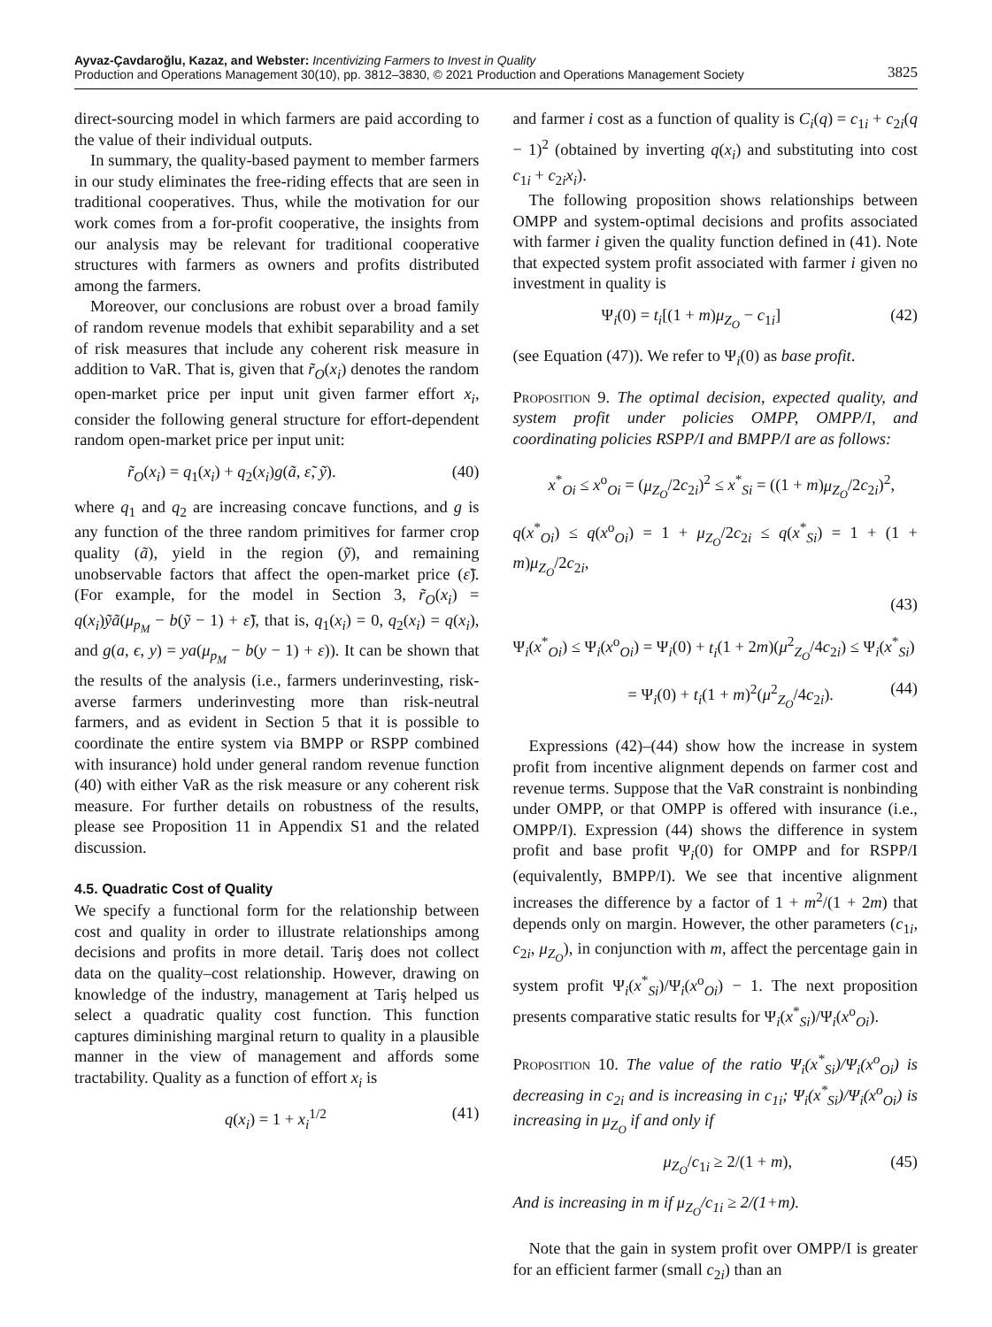Ayvaz-Çavdaroğlu, Kazaz, and Webster: Incentivizing Farmers to Invest in Quality
Production and Operations Management 30(10), pp. 3812–3830, © 2021 Production and Operations Management Society
3825
direct-sourcing model in which farmers are paid according to the value of their individual outputs.
In summary, the quality-based payment to member farmers in our study eliminates the free-riding effects that are seen in traditional cooperatives. Thus, while the motivation for our work comes from a for-profit cooperative, the insights from our analysis may be relevant for traditional cooperative structures with farmers as owners and profits distributed among the farmers.
Moreover, our conclusions are robust over a broad family of random revenue models that exhibit separability and a set of risk measures that include any coherent risk measure in addition to VaR. That is, given that r̃<sub>O</sub>(x<sub>i</sub>) denotes the random open-market price per input unit given farmer effort x<sub>i</sub>, consider the following general structure for effort-dependent random open-market price per input unit:
r̃<sub>O</sub>(x<sub>i</sub>) = q<sub>1</sub>(x<sub>i</sub>) + q<sub>2</sub>(x<sub>i</sub>)g(ã, ε̃, ỹ). (40)
where q<sub>1</sub> and q<sub>2</sub> are increasing concave functions, and g is any function of the three random primitives for farmer crop quality (ã), yield in the region (ỹ), and remaining unobservable factors that affect the open-market price (ε̃). (For example, for the model in Section 3, r̃<sub>O</sub>(x<sub>i</sub>) = q(x<sub>i</sub>)ỹã(μ<sub>p<sub>M</sub></sub> − b(ỹ − 1) + ε̃), that is, q<sub>1</sub>(x<sub>i</sub>) = 0, q<sub>2</sub>(x<sub>i</sub>) = q(x<sub>i</sub>), and g(a, ϵ, y) = ya(μ<sub>p<sub>M</sub></sub> − b(y − 1) + ε)). It can be shown that the results of the analysis (i.e., farmers underinvesting, risk-averse farmers underinvesting more than risk-neutral farmers, and as evident in Section 5 that it is possible to coordinate the entire system via BMPP or RSPP combined with insurance) hold under general random revenue function (40) with either VaR as the risk measure or any coherent risk measure. For further details on robustness of the results, please see Proposition 11 in Appendix S1 and the related discussion.
4.5. Quadratic Cost of Quality
We specify a functional form for the relationship between cost and quality in order to illustrate relationships among decisions and profits in more detail. Tariş does not collect data on the quality–cost relationship. However, drawing on knowledge of the industry, management at Tariş helped us select a quadratic quality cost function. This function captures diminishing marginal return to quality in a plausible manner in the view of management and affords some tractability. Quality as a function of effort x<sub>i</sub> is
q(x<sub>i</sub>) = 1 + x<sub>i</sub><sup>1/2</sup> (41)
and farmer i cost as a function of quality is C<sub>i</sub>(q) = c<sub>1i</sub> + c<sub>2i</sub>(q − 1)<sup>2</sup> (obtained by inverting q(x<sub>i</sub>) and substituting into cost c<sub>1i</sub> + c<sub>2i</sub>x<sub>i</sub>).
The following proposition shows relationships between OMPP and system-optimal decisions and profits associated with farmer i given the quality function defined in (41). Note that expected system profit associated with farmer i given no investment in quality is
Ψ<sub>i</sub>(0) = t<sub>i</sub>[(1 + m)μ<sub>Z<sub>O</sub></sub> − c<sub>1i</sub>] (42)
(see Equation (47)). We refer to Ψ<sub>i</sub>(0) as base profit.
Proposition 9. The optimal decision, expected quality, and system profit under policies OMPP, OMPP/I, and coordinating policies RSPP/I and BMPP/I are as follows:
x<sup>*</sup><sub>Oi</sub> ≤ x<sup>o</sup><sub>Oi</sub> = (μ<sub>Z<sub>O</sub></sub>/2c<sub>2i</sub>)<sup>2</sup> ≤ x<sup>*</sup><sub>Si</sub> = ((1 + m)μ<sub>Z<sub>O</sub></sub>/2c<sub>2i</sub>)<sup>2</sup>,
q(x<sup>*</sup><sub>Oi</sub>) ≤ q(x<sup>o</sup><sub>Oi</sub>) = 1 + μ<sub>Z<sub>O</sub></sub>/2c<sub>2i</sub> ≤ q(x<sup>*</sup><sub>Si</sub>) = 1 + (1 + m)μ<sub>Z<sub>O</sub></sub>/2c<sub>2i</sub>,
(43)
Ψ<sub>i</sub>(x<sup>*</sup><sub>Oi</sub>) ≤ Ψ<sub>i</sub>(x<sup>o</sup><sub>Oi</sub>) = Ψ<sub>i</sub>(0) + t<sub>i</sub>(1 + 2m)(μ<sup>2</sup><sub>Z<sub>O</sub></sub>/4c<sub>2i</sub>) ≤ Ψ<sub>i</sub>(x<sup>*</sup><sub>Si</sub>)
= Ψ<sub>i</sub>(0) + t<sub>i</sub>(1 + m)<sup>2</sup>(μ<sup>2</sup><sub>Z<sub>O</sub></sub>/4c<sub>2i</sub>). (44)
Expressions (42)–(44) show how the increase in system profit from incentive alignment depends on farmer cost and revenue terms. Suppose that the VaR constraint is nonbinding under OMPP, or that OMPP is offered with insurance (i.e., OMPP/I). Expression (44) shows the difference in system profit and base profit Ψ<sub>i</sub>(0) for OMPP and for RSPP/I (equivalently, BMPP/I). We see that incentive alignment increases the difference by a factor of 1 + m<sup>2</sup>/(1 + 2m) that depends only on margin. However, the other parameters (c<sub>1i</sub>, c<sub>2i</sub>, μ<sub>Z<sub>O</sub></sub>), in conjunction with m, affect the percentage gain in system profit Ψ<sub>i</sub>(x<sup>*</sup><sub>Si</sub>)/Ψ<sub>i</sub>(x<sup>o</sup><sub>Oi</sub>) − 1. The next proposition presents comparative static results for Ψ<sub>i</sub>(x<sup>*</sup><sub>Si</sub>)/Ψ<sub>i</sub>(x<sup>o</sup><sub>Oi</sub>).
Proposition 10. The value of the ratio Ψ<sub>i</sub>(x<sup>*</sup><sub>Si</sub>)/Ψ<sub>i</sub>(x<sup>o</sup><sub>Oi</sub>) is decreasing in c<sub>2i</sub> and is increasing in c<sub>1i</sub>; Ψ<sub>i</sub>(x<sup>*</sup><sub>Si</sub>)/Ψ<sub>i</sub>(x<sup>o</sup><sub>Oi</sub>) is increasing in μ<sub>Z<sub>O</sub></sub> if and only if
μ<sub>Z<sub>O</sub></sub>/c<sub>1i</sub> ≥ 2/(1 + m), (45)
And is increasing in m if μ<sub>Z<sub>O</sub></sub>/c<sub>1i</sub> ≥ 2/(1+m).
Note that the gain in system profit over OMPP/I is greater for an efficient farmer (small c<sub>2i</sub>) than an